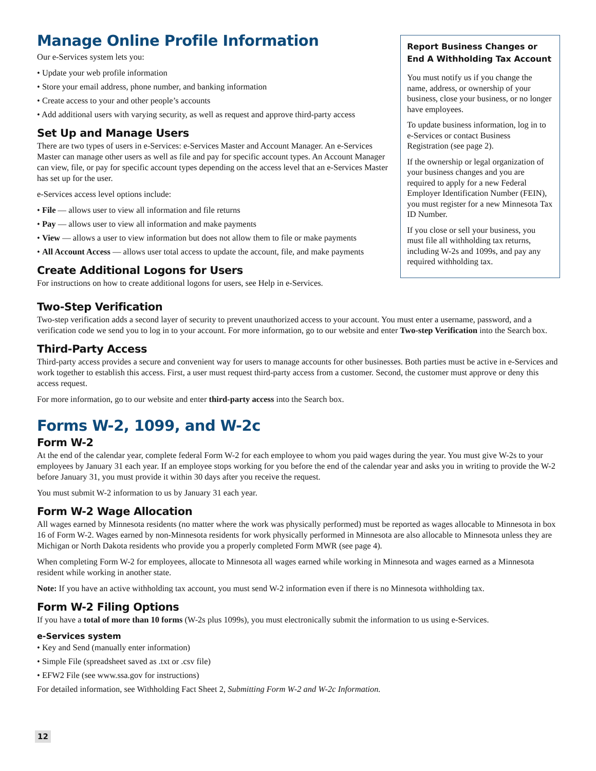Manage Online Profile Information
Our e-Services system lets you:
• Update your web profile information
• Store your email address, phone number, and banking information
• Create access to your and other people’s accounts
• Add additional users with varying security, as well as request and approve third-party access
Set Up and Manage Users
There are two types of users in e-Services: e-Services Master and Account Manager. An e-Services Master can manage other users as well as file and pay for specific account types. An Account Manager can view, file, or pay for specific account types depending on the access level that an e-Services Master has set up for the user.
e-Services access level options include:
• File — allows user to view all information and file returns
• Pay — allows user to view all information and make payments
• View — allows a user to view information but does not allow them to file or make payments
• All Account Access — allows user total access to update the account, file, and make payments
Create Additional Logons for Users
For instructions on how to create additional logons for users, see Help in e-Services.
Report Business Changes or End A Withholding Tax Account
You must notify us if you change the name, address, or ownership of your business, close your business, or no longer have employees.
To update business information, log in to e-Services or contact Business Registration (see page 2).
If the ownership or legal organization of your business changes and you are required to apply for a new Federal Employer Identification Number (FEIN), you must register for a new Minnesota Tax ID Number.
If you close or sell your business, you must file all withholding tax returns, including W-2s and 1099s, and pay any required withholding tax.
Two-Step Verification
Two-step verification adds a second layer of security to prevent unauthorized access to your account. You must enter a username, password, and a verification code we send you to log in to your account. For more information, go to our website and enter Two-step Verification into the Search box.
Third-Party Access
Third-party access provides a secure and convenient way for users to manage accounts for other businesses. Both parties must be active in e-Services and work together to establish this access. First, a user must request third-party access from a customer. Second, the customer must approve or deny this access request.
For more information, go to our website and enter third-party access into the Search box.
Forms W-2, 1099, and W-2c
Form W-2
At the end of the calendar year, complete federal Form W-2 for each employee to whom you paid wages during the year. You must give W-2s to your employees by January 31 each year. If an employee stops working for you before the end of the calendar year and asks you in writing to provide the W-2 before January 31, you must provide it within 30 days after you receive the request.
You must submit W-2 information to us by January 31 each year.
Form W-2 Wage Allocation
All wages earned by Minnesota residents (no matter where the work was physically performed) must be reported as wages allocable to Minnesota in box 16 of Form W-2. Wages earned by non-Minnesota residents for work physically performed in Minnesota are also allocable to Minnesota unless they are Michigan or North Dakota residents who provide you a properly completed Form MWR (see page 4).
When completing Form W-2 for employees, allocate to Minnesota all wages earned while working in Minnesota and wages earned as a Minnesota resident while working in another state.
Note: If you have an active withholding tax account, you must send W-2 information even if there is no Minnesota withholding tax.
Form W-2 Filing Options
If you have a total of more than 10 forms (W-2s plus 1099s), you must electronically submit the information to us using e-Services.
e-Services system
• Key and Send (manually enter information)
• Simple File (spreadsheet saved as .txt or .csv file)
• EFW2 File (see www.ssa.gov for instructions)
For detailed information, see Withholding Fact Sheet 2, Submitting Form W-2 and W-2c Information.
12